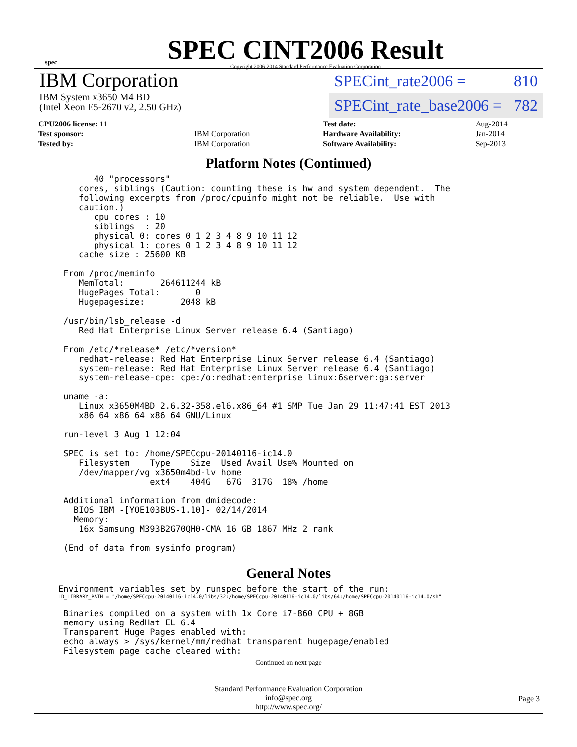spec
SPEC CINT2006 Result
Copyright 2006-2014 Standard Performance Evaluation Corporation
IBM Corporation
IBM System x3650 M4 BD
(Intel Xeon E5-2670 v2, 2.50 GHz)
SPECint_rate2006 = 810
SPECint_rate_base2006 = 782
| CPU2006 license: 11 | |
| Test sponsor: | IBM Corporation |
| Tested by: | IBM Corporation |
| Test date: | Aug-2014 |
| Hardware Availability: | Jan-2014 |
| Software Availability: | Sep-2013 |
Platform Notes (Continued)
       40 "processors"
    cores, siblings (Caution: counting these is hw and system dependent.  The
    following excerpts from /proc/cpuinfo might not be reliable.  Use with
    caution.)
       cpu cores : 10
       siblings  : 20
       physical 0: cores 0 1 2 3 4 8 9 10 11 12
       physical 1: cores 0 1 2 3 4 8 9 10 11 12
    cache size : 25600 KB

 From /proc/meminfo
    MemTotal:       264611244 kB
    HugePages_Total:       0
    Hugepagesize:       2048 kB

 /usr/bin/lsb_release -d
    Red Hat Enterprise Linux Server release 6.4 (Santiago)

 From /etc/*release* /etc/*version*
    redhat-release: Red Hat Enterprise Linux Server release 6.4 (Santiago)
    system-release: Red Hat Enterprise Linux Server release 6.4 (Santiago)
    system-release-cpe: cpe:/o:redhat:enterprise_linux:6server:ga:server

 uname -a:
    Linux x3650M4BD 2.6.32-358.el6.x86_64 #1 SMP Tue Jan 29 11:47:41 EST 2013
    x86_64 x86_64 x86_64 GNU/Linux

 run-level 3 Aug 1 12:04

 SPEC is set to: /home/SPECcpu-20140116-ic14.0
    Filesystem    Type    Size  Used Avail Use% Mounted on
    /dev/mapper/vg_x3650m4bd-lv_home
                  ext4    404G   67G  317G  18% /home

 Additional information from dmidecode:
   BIOS IBM -[YOE103BUS-1.10]- 02/14/2014
   Memory:
    16x Samsung M393B2G70QH0-CMA 16 GB 1867 MHz 2 rank

 (End of data from sysinfo program)
General Notes
Environment variables set by runspec before the start of the run:
LD_LIBRARY_PATH = "/home/SPECcpu-20140116-ic14.0/libs/32:/home/SPECcpu-20140116-ic14.0/libs/64:/home/SPECcpu-20140116-ic14.0/sh"
 Binaries compiled on a system with 1x Core i7-860 CPU + 8GB
 memory using RedHat EL 6.4
 Transparent Huge Pages enabled with:
 echo always > /sys/kernel/mm/redhat_transparent_hugepage/enabled
 Filesystem page cache cleared with:
Continued on next page
Standard Performance Evaluation Corporation
info@spec.org
http://www.spec.org/
Page 3